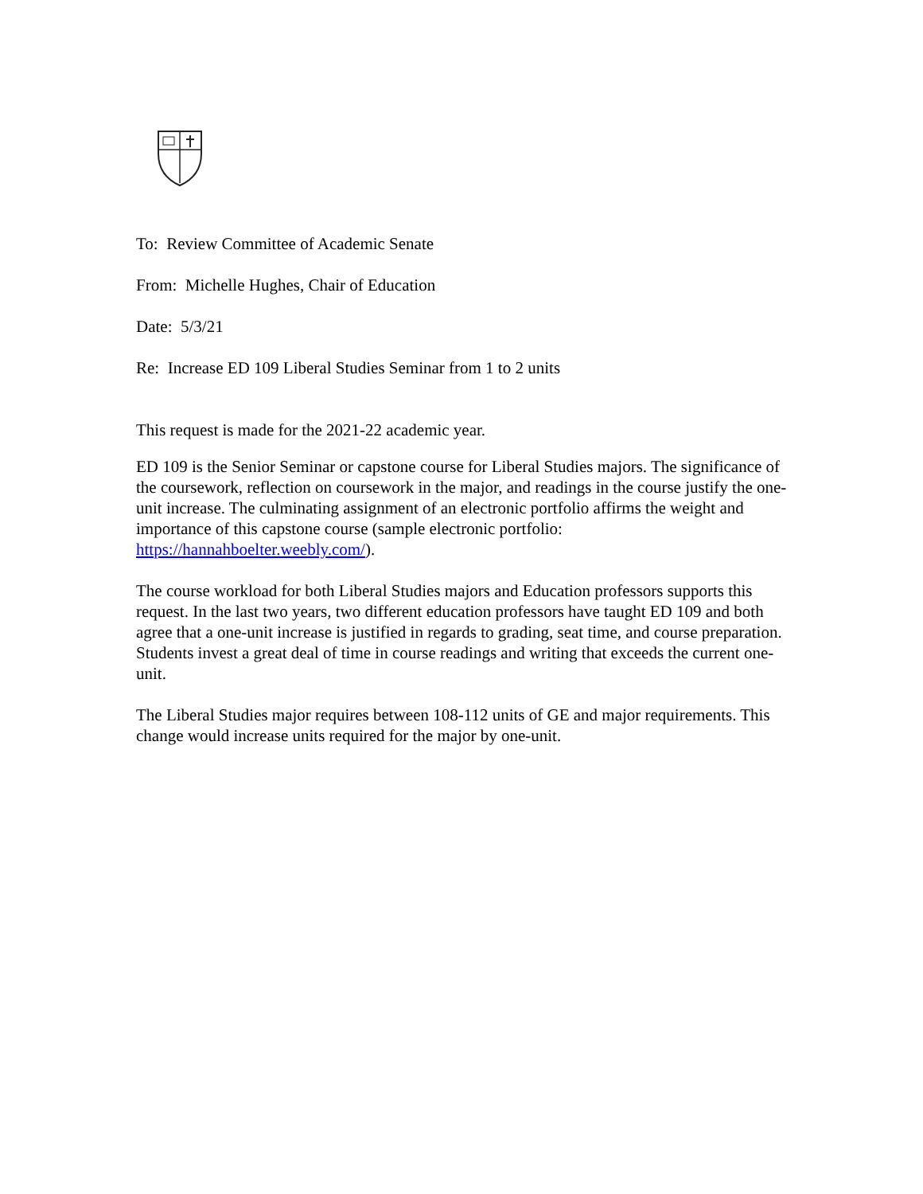To: Review Committee of Academic Senate
From: Michelle Hughes, Chair of Education
Date: 5/3/21
Re: Increase ED 109 Liberal Studies Seminar from 1 to 2 units
This request is made for the 2021-22 academic year.
ED 109 is the Senior Seminar or capstone course for Liberal Studies majors. The significance of the coursework, reflection on coursework in the major, and readings in the course justify the one-unit increase. The culminating assignment of an electronic portfolio affirms the weight and importance of this capstone course (sample electronic portfolio: https://hannahboelter.weebly.com/).
The course workload for both Liberal Studies majors and Education professors supports this request. In the last two years, two different education professors have taught ED 109 and both agree that a one-unit increase is justified in regards to grading, seat time, and course preparation. Students invest a great deal of time in course readings and writing that exceeds the current one-unit.
The Liberal Studies major requires between 108-112 units of GE and major requirements. This change would increase units required for the major by one-unit.